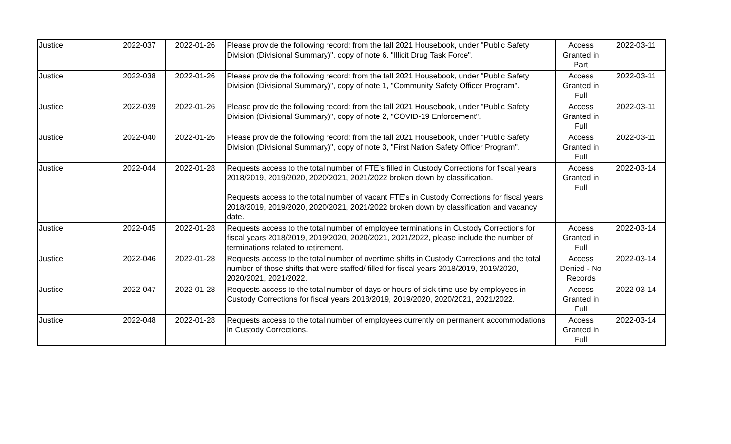| Justice | 2022-037 | 2022-01-26 | Please provide the following record: from the fall 2021 Housebook, under "Public Safety Division (Divisional Summary)", copy of note 6, "Illicit Drug Task Force". | Access Granted in Part | 2022-03-11 |
| Justice | 2022-038 | 2022-01-26 | Please provide the following record: from the fall 2021 Housebook, under "Public Safety Division (Divisional Summary)", copy of note 1, "Community Safety Officer Program". | Access Granted in Full | 2022-03-11 |
| Justice | 2022-039 | 2022-01-26 | Please provide the following record: from the fall 2021 Housebook, under "Public Safety Division (Divisional Summary)", copy of note 2, "COVID-19 Enforcement". | Access Granted in Full | 2022-03-11 |
| Justice | 2022-040 | 2022-01-26 | Please provide the following record: from the fall 2021 Housebook, under "Public Safety Division (Divisional Summary)", copy of note 3, "First Nation Safety Officer Program". | Access Granted in Full | 2022-03-11 |
| Justice | 2022-044 | 2022-01-28 | Requests access to the total number of FTE’s filled in Custody Corrections for fiscal years 2018/2019, 2019/2020, 2020/2021, 2021/2022 broken down by classification. Requests access to the total number of vacant FTE’s in Custody Corrections for fiscal years 2018/2019, 2019/2020, 2020/2021, 2021/2022 broken down by classification and vacancy date. | Access Granted in Full | 2022-03-14 |
| Justice | 2022-045 | 2022-01-28 | Requests access to the total number of employee terminations in Custody Corrections for fiscal years 2018/2019, 2019/2020, 2020/2021, 2021/2022, please include the number of terminations related to retirement. | Access Granted in Full | 2022-03-14 |
| Justice | 2022-046 | 2022-01-28 | Requests access to the total number of overtime shifts in Custody Corrections and the total number of those shifts that were staffed/ filled for fiscal years 2018/2019, 2019/2020, 2020/2021, 2021/2022. | Access Denied - No Records | 2022-03-14 |
| Justice | 2022-047 | 2022-01-28 | Requests access to the total number of days or hours of sick time use by employees in Custody Corrections for fiscal years 2018/2019, 2019/2020, 2020/2021, 2021/2022. | Access Granted in Full | 2022-03-14 |
| Justice | 2022-048 | 2022-01-28 | Requests access to the total number of employees currently on permanent accommodations in Custody Corrections. | Access Granted in Full | 2022-03-14 |